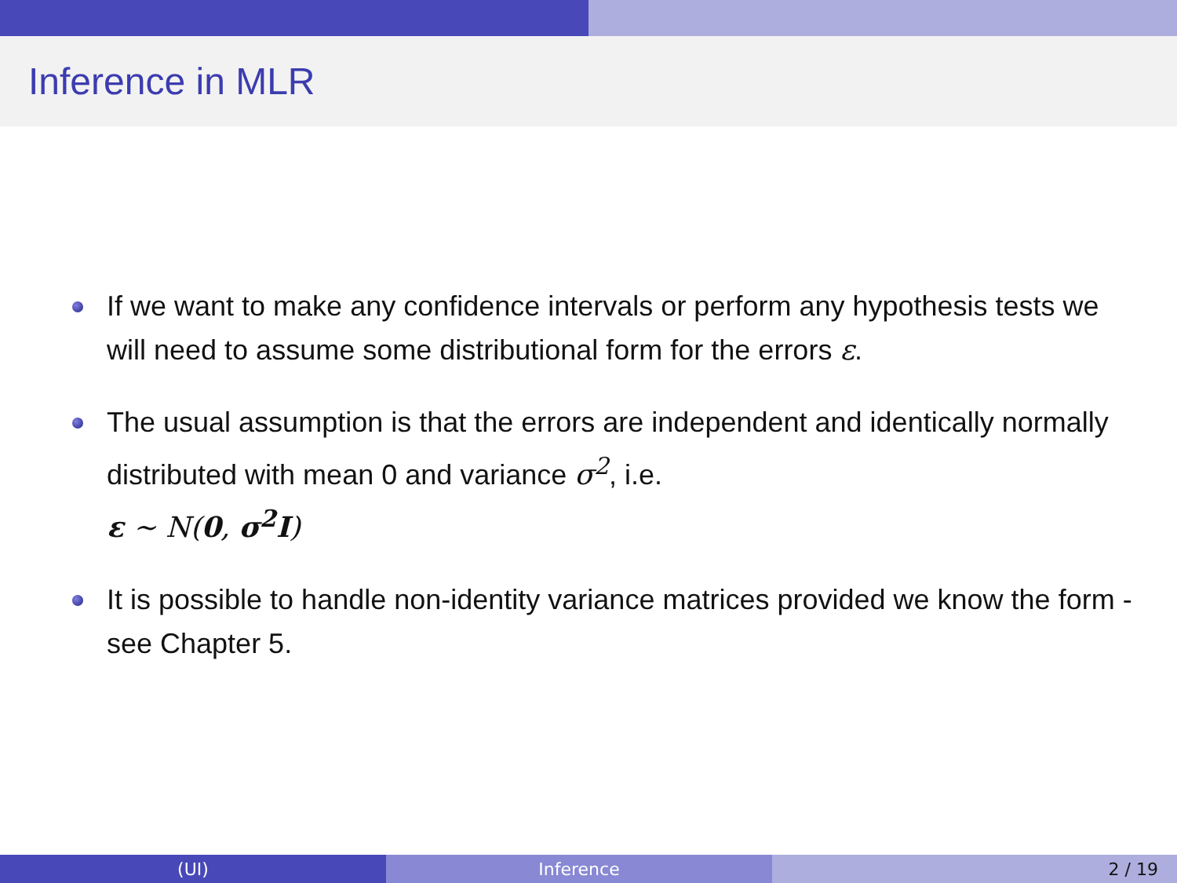Inference in MLR
If we want to make any confidence intervals or perform any hypothesis tests we will need to assume some distributional form for the errors ε.
The usual assumption is that the errors are independent and identically normally distributed with mean 0 and variance σ<sup>2</sup>, i.e.
ε ∼ N(0, σ<sup>2</sup>I)
It is possible to handle non-identity variance matrices provided we know the form - see Chapter 5.
(UI) Inference 2 / 19